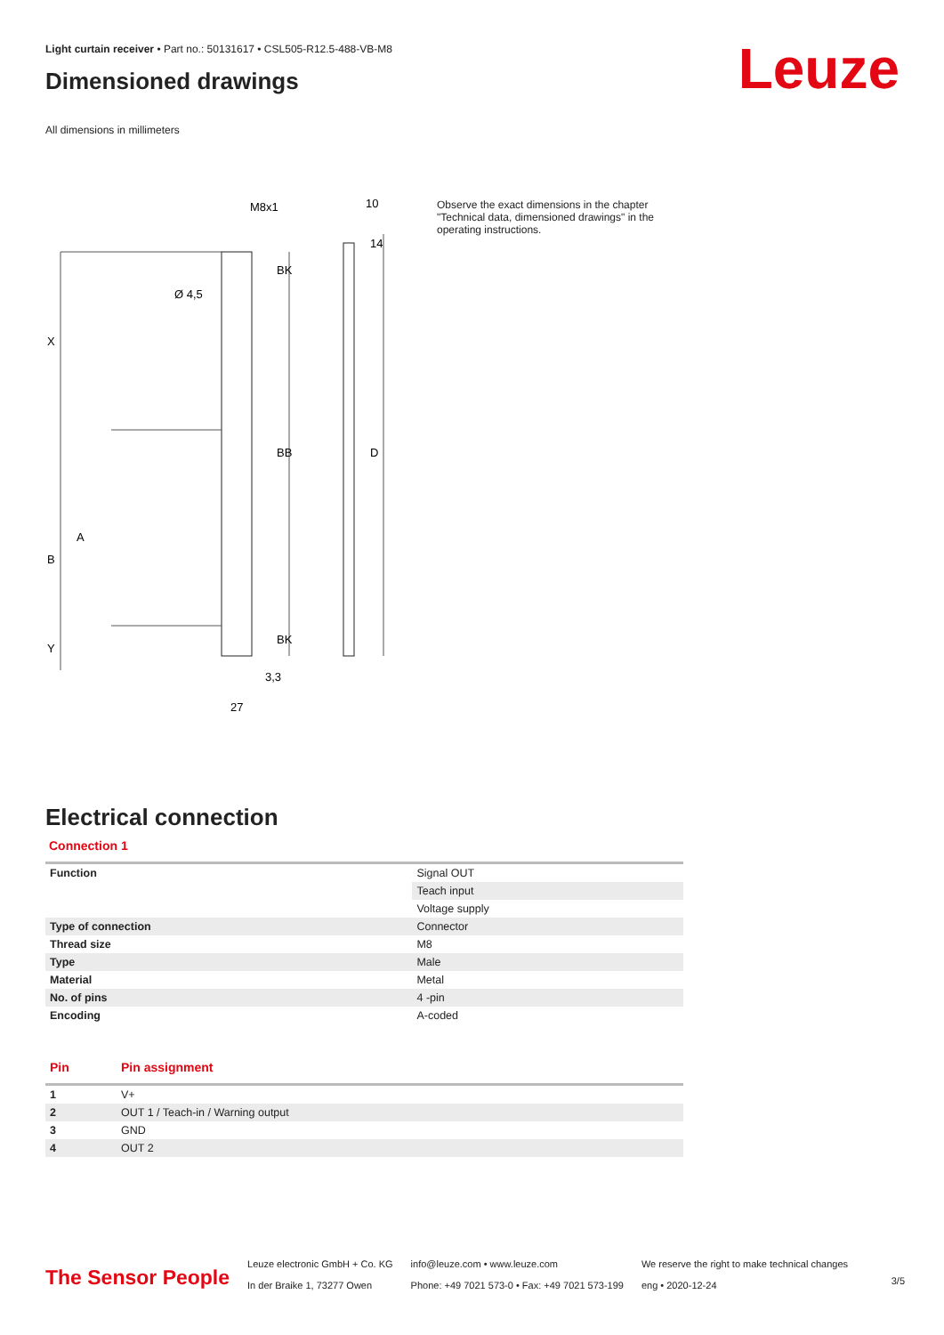Leuze
Light curtain receiver • Part no.: 50131617 • CSL505-R12.5-488-VB-M8
Dimensioned drawings
All dimensions in millimeters
M8x1
10
Ø 4,5
X
B
Y
A
BK
BB
BK
D
14
3,3
27
Observe the exact dimensions in the chapter "Technical data, dimensioned drawings" in the operating instructions.
Electrical connection
Connection 1
| Function | Signal OUT |
| | Teach input |
| | Voltage supply |
| Type of connection | Connector |
| Thread size | M8 |
| Type | Male |
| Material | Metal |
| No. of pins | 4 -pin |
| Encoding | A-coded |
| Pin | Pin assignment |
| --- | --- |
| 1 | V+ |
| 2 | OUT 1 / Teach-in / Warning output |
| 3 | GND |
| 4 | OUT 2 |
The Sensor People
Leuze electronic GmbH + Co. KG
In der Braike 1, 73277 Owen
info@leuze.com • www.leuze.com
Phone: +49 7021 573-0 • Fax: +49 7021 573-199
We reserve the right to make technical changes
eng • 2020-12-24
3/5